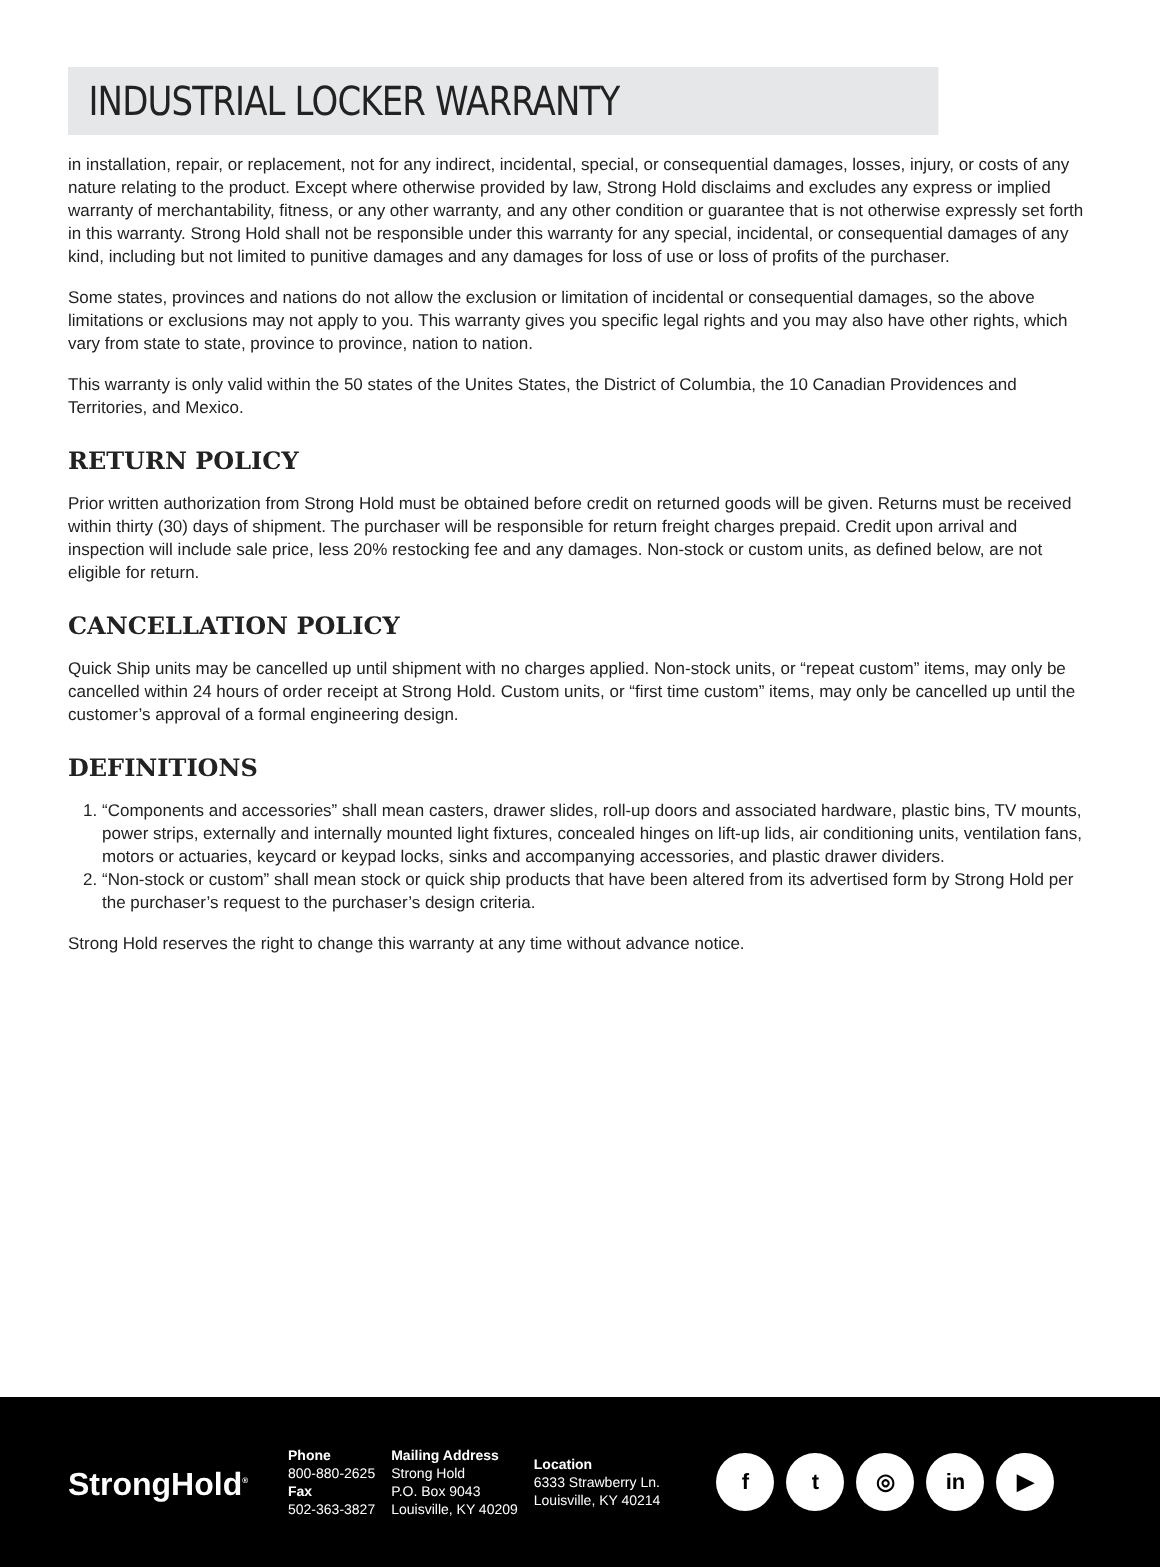INDUSTRIAL LOCKER WARRANTY
in installation, repair, or replacement, not for any indirect, incidental, special, or consequential damages, losses, injury, or costs of any nature relating to the product. Except where otherwise provided by law, Strong Hold disclaims and excludes any express or implied warranty of merchantability, fitness, or any other warranty, and any other condition or guarantee that is not otherwise expressly set forth in this warranty. Strong Hold shall not be responsible under this warranty for any special, incidental, or consequential damages of any kind, including but not limited to punitive damages and any damages for loss of use or loss of profits of the purchaser.
Some states, provinces and nations do not allow the exclusion or limitation of incidental or consequential damages, so the above limitations or exclusions may not apply to you. This warranty gives you specific legal rights and you may also have other rights, which vary from state to state, province to province, nation to nation.
This warranty is only valid within the 50 states of the Unites States, the District of Columbia, the 10 Canadian Providences and Territories, and Mexico.
RETURN POLICY
Prior written authorization from Strong Hold must be obtained before credit on returned goods will be given. Returns must be received within thirty (30) days of shipment. The purchaser will be responsible for return freight charges prepaid. Credit upon arrival and inspection will include sale price, less 20% restocking fee and any damages. Non-stock or custom units, as defined below, are not eligible for return.
CANCELLATION POLICY
Quick Ship units may be cancelled up until shipment with no charges applied. Non-stock units, or “repeat custom” items, may only be cancelled within 24 hours of order receipt at Strong Hold. Custom units, or “first time custom” items, may only be cancelled up until the customer’s approval of a formal engineering design.
DEFINITIONS
1. “Components and accessories” shall mean casters, drawer slides, roll-up doors and associated hardware, plastic bins, TV mounts, power strips, externally and internally mounted light fixtures, concealed hinges on lift-up lids, air conditioning units, ventilation fans, motors or actuaries, keycard or keypad locks, sinks and accompanying accessories, and plastic drawer dividers.
2. “Non-stock or custom” shall mean stock or quick ship products that have been altered from its advertised form by Strong Hold per the purchaser’s request to the purchaser’s design criteria.
Strong Hold reserves the right to change this warranty at any time without advance notice.
StrongHold<sup>®</sup>
Phone
800-880-2625
Fax
502-363-3827
Mailing Address
Strong Hold
P.O. Box 9043
Louisville, KY 40209
Location
6333 Strawberry Ln.
Louisville, KY 40214
ft ◎ in ▶